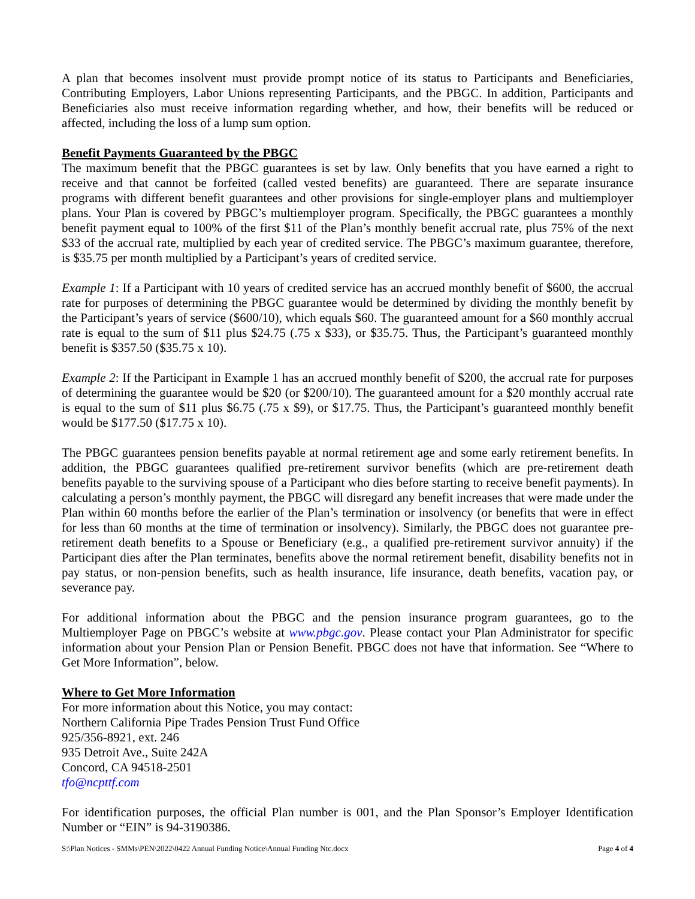A plan that becomes insolvent must provide prompt notice of its status to Participants and Beneficiaries, Contributing Employers, Labor Unions representing Participants, and the PBGC. In addition, Participants and Beneficiaries also must receive information regarding whether, and how, their benefits will be reduced or affected, including the loss of a lump sum option.
Benefit Payments Guaranteed by the PBGC
The maximum benefit that the PBGC guarantees is set by law. Only benefits that you have earned a right to receive and that cannot be forfeited (called vested benefits) are guaranteed. There are separate insurance programs with different benefit guarantees and other provisions for single-employer plans and multiemployer plans. Your Plan is covered by PBGC’s multiemployer program. Specifically, the PBGC guarantees a monthly benefit payment equal to 100% of the first $11 of the Plan’s monthly benefit accrual rate, plus 75% of the next $33 of the accrual rate, multiplied by each year of credited service. The PBGC’s maximum guarantee, therefore, is $35.75 per month multiplied by a Participant’s years of credited service.
Example 1: If a Participant with 10 years of credited service has an accrued monthly benefit of $600, the accrual rate for purposes of determining the PBGC guarantee would be determined by dividing the monthly benefit by the Participant’s years of service ($600/10), which equals $60. The guaranteed amount for a $60 monthly accrual rate is equal to the sum of $11 plus $24.75 (.75 x $33), or $35.75. Thus, the Participant’s guaranteed monthly benefit is $357.50 ($35.75 x 10).
Example 2: If the Participant in Example 1 has an accrued monthly benefit of $200, the accrual rate for purposes of determining the guarantee would be $20 (or $200/10). The guaranteed amount for a $20 monthly accrual rate is equal to the sum of $11 plus $6.75 (.75 x $9), or $17.75. Thus, the Participant’s guaranteed monthly benefit would be $177.50 ($17.75 x 10).
The PBGC guarantees pension benefits payable at normal retirement age and some early retirement benefits. In addition, the PBGC guarantees qualified pre-retirement survivor benefits (which are pre-retirement death benefits payable to the surviving spouse of a Participant who dies before starting to receive benefit payments). In calculating a person’s monthly payment, the PBGC will disregard any benefit increases that were made under the Plan within 60 months before the earlier of the Plan’s termination or insolvency (or benefits that were in effect for less than 60 months at the time of termination or insolvency). Similarly, the PBGC does not guarantee pre-retirement death benefits to a Spouse or Beneficiary (e.g., a qualified pre-retirement survivor annuity) if the Participant dies after the Plan terminates, benefits above the normal retirement benefit, disability benefits not in pay status, or non-pension benefits, such as health insurance, life insurance, death benefits, vacation pay, or severance pay.
For additional information about the PBGC and the pension insurance program guarantees, go to the Multiemployer Page on PBGC’s website at www.pbgc.gov. Please contact your Plan Administrator for specific information about your Pension Plan or Pension Benefit. PBGC does not have that information. See “Where to Get More Information”, below.
Where to Get More Information
For more information about this Notice, you may contact:
Northern California Pipe Trades Pension Trust Fund Office
925/356-8921, ext. 246
935 Detroit Ave., Suite 242A
Concord, CA 94518-2501
tfo@ncpttf.com
For identification purposes, the official Plan number is 001, and the Plan Sponsor’s Employer Identification Number or “EIN” is 94-3190386.
S:\Plan Notices - SMMs\PEN\2022\0422 Annual Funding Notice\Annual Funding Ntc.docx Page 4 of 4